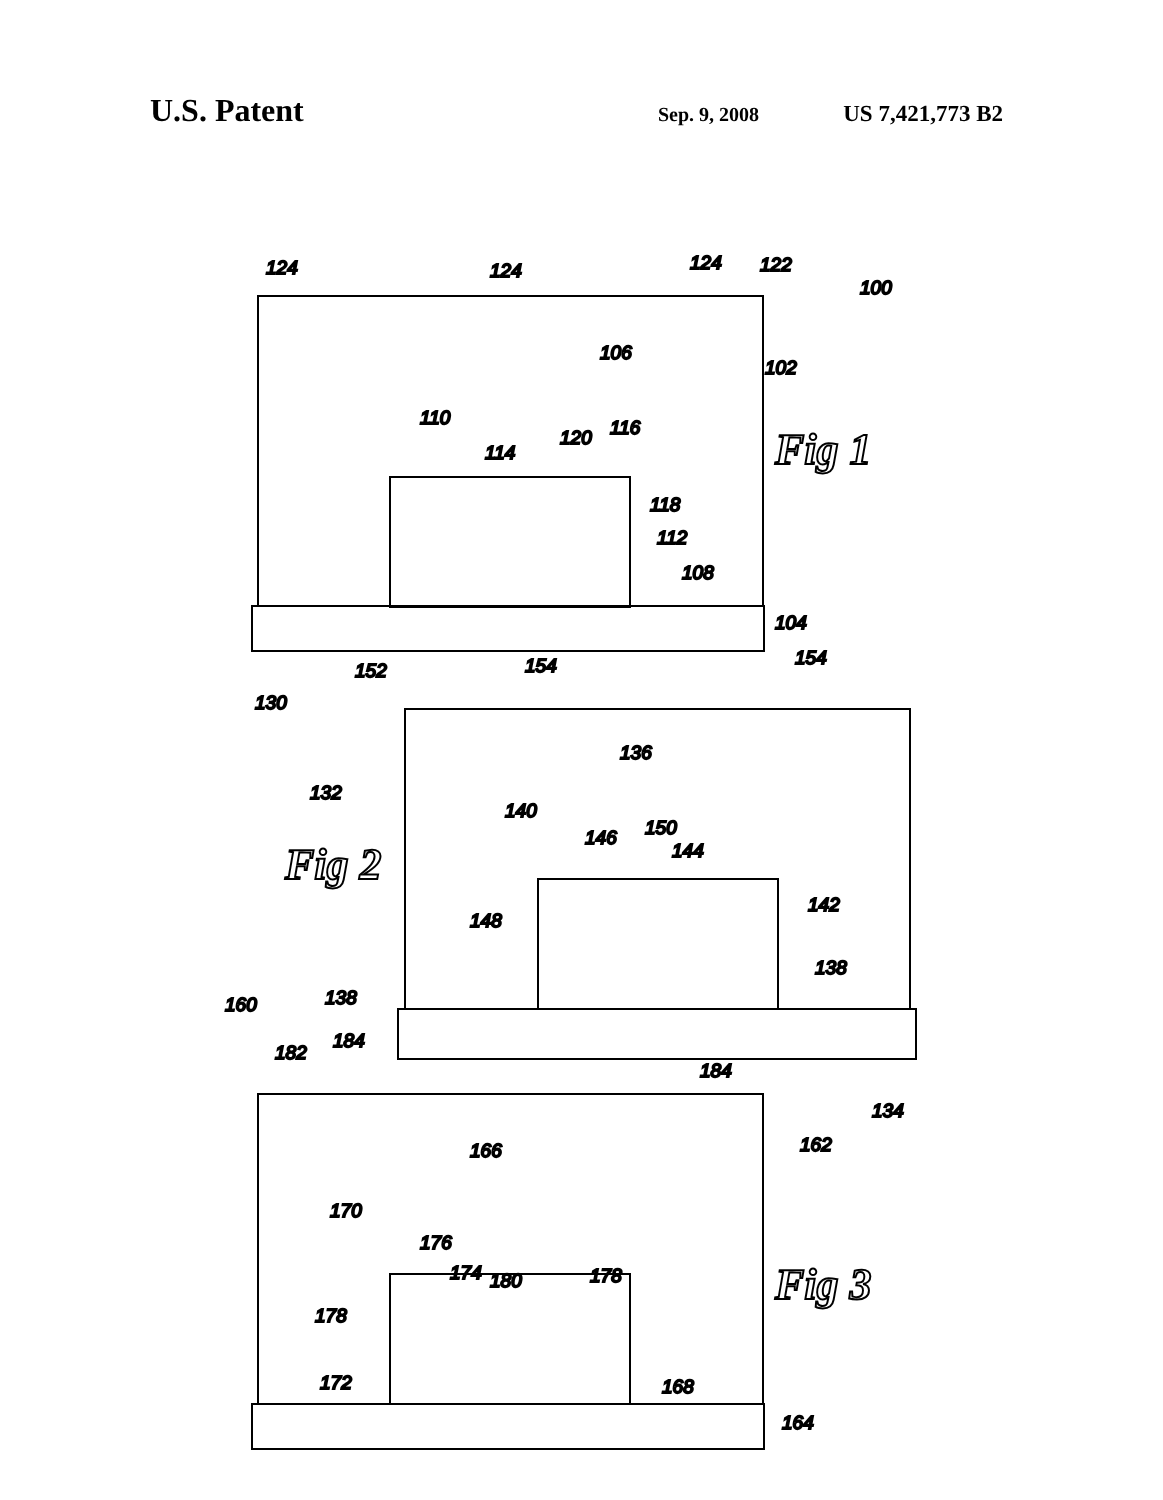U.S. Patent Sep. 9, 2008 US 7,421,773 B2
124
124
124
122
100
106
102
110
114
120
116
118
112
108
104
Fig 1
152
154
154
130
136
132
140
146
150
144
148
142
138
138
Fig 2
160
182
184
184
134
166
162
170
176
174
180
178
178
172
168
164
Fig 3